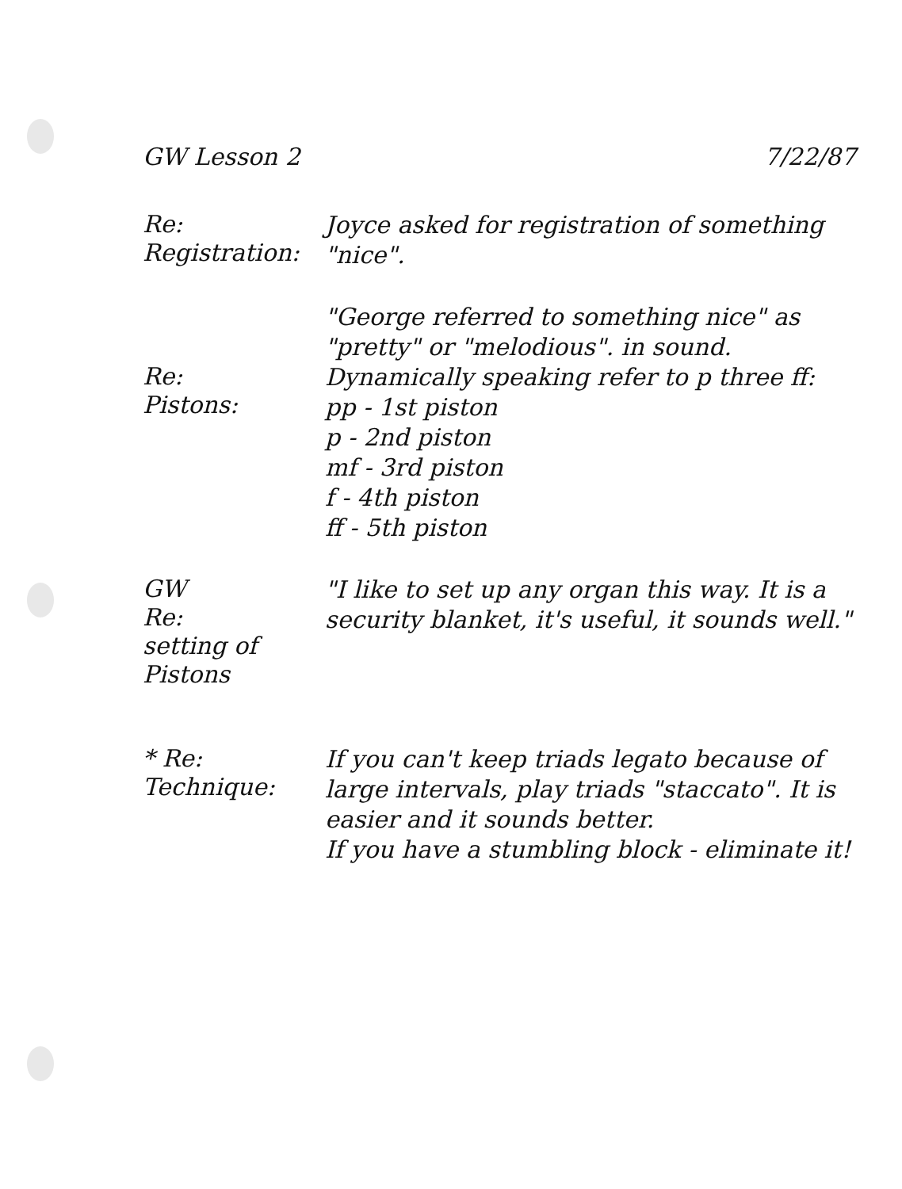GW Lesson 2 7/22/87
Re:
Registration:
Joyce asked for registration of something "nice".
"George referred to something nice" as "pretty" or "melodious". in sound.
Re:
Pistons:
Dynamically speaking refer to p three ff:
pp - 1st piston
p - 2nd piston
mf - 3rd piston
f - 4th piston
ff - 5th piston
GW
Re:
setting of Pistons
"I like to set up any organ this way. It is a security blanket, it's useful, it sounds well."
* Re:
Technique:
If you can't keep triads legato because of large intervals, play triads "staccato". It is easier and it sounds better.
If you have a stumbling block - eliminate it!